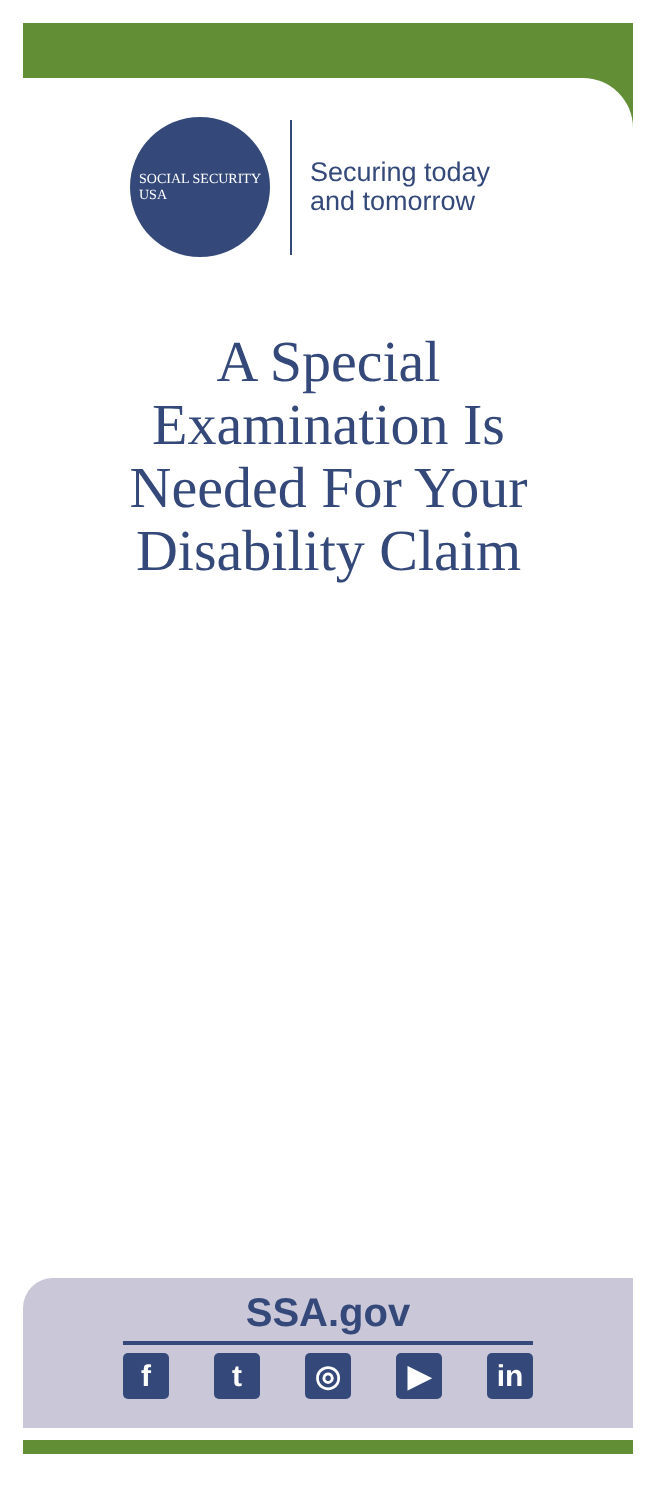SOCIAL SECURITY
USA
Securing today
and tomorrow
A Special
Examination Is
Needed For Your
Disability Claim
SSA.gov
f t ◎ ▶ in